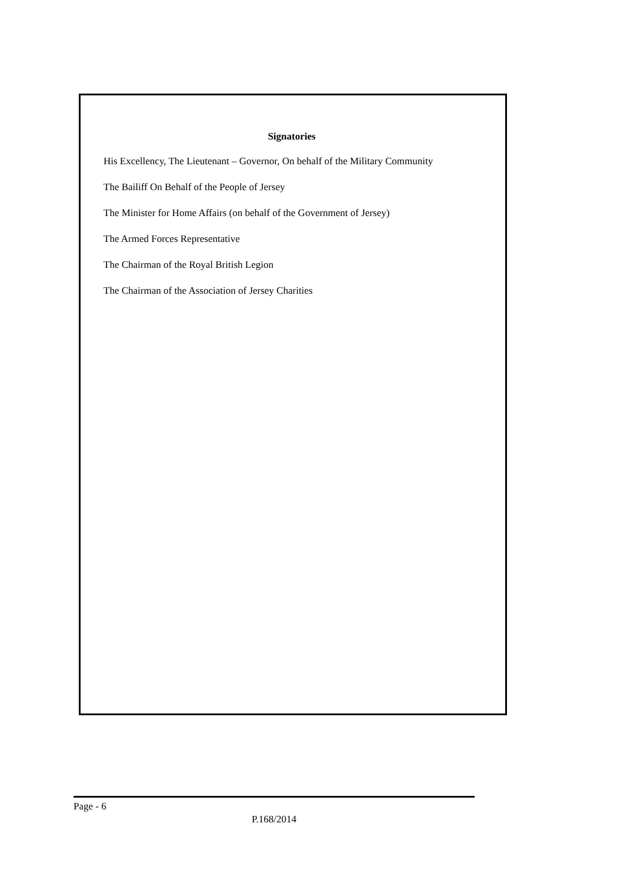Signatories
His Excellency, The Lieutenant – Governor, On behalf of the Military Community
The Bailiff On Behalf of the People of Jersey
The Minister for Home Affairs (on behalf of the Government of Jersey)
The Armed Forces Representative
The Chairman of the Royal British Legion
The Chairman of the Association of Jersey Charities
Page - 6
P.168/2014